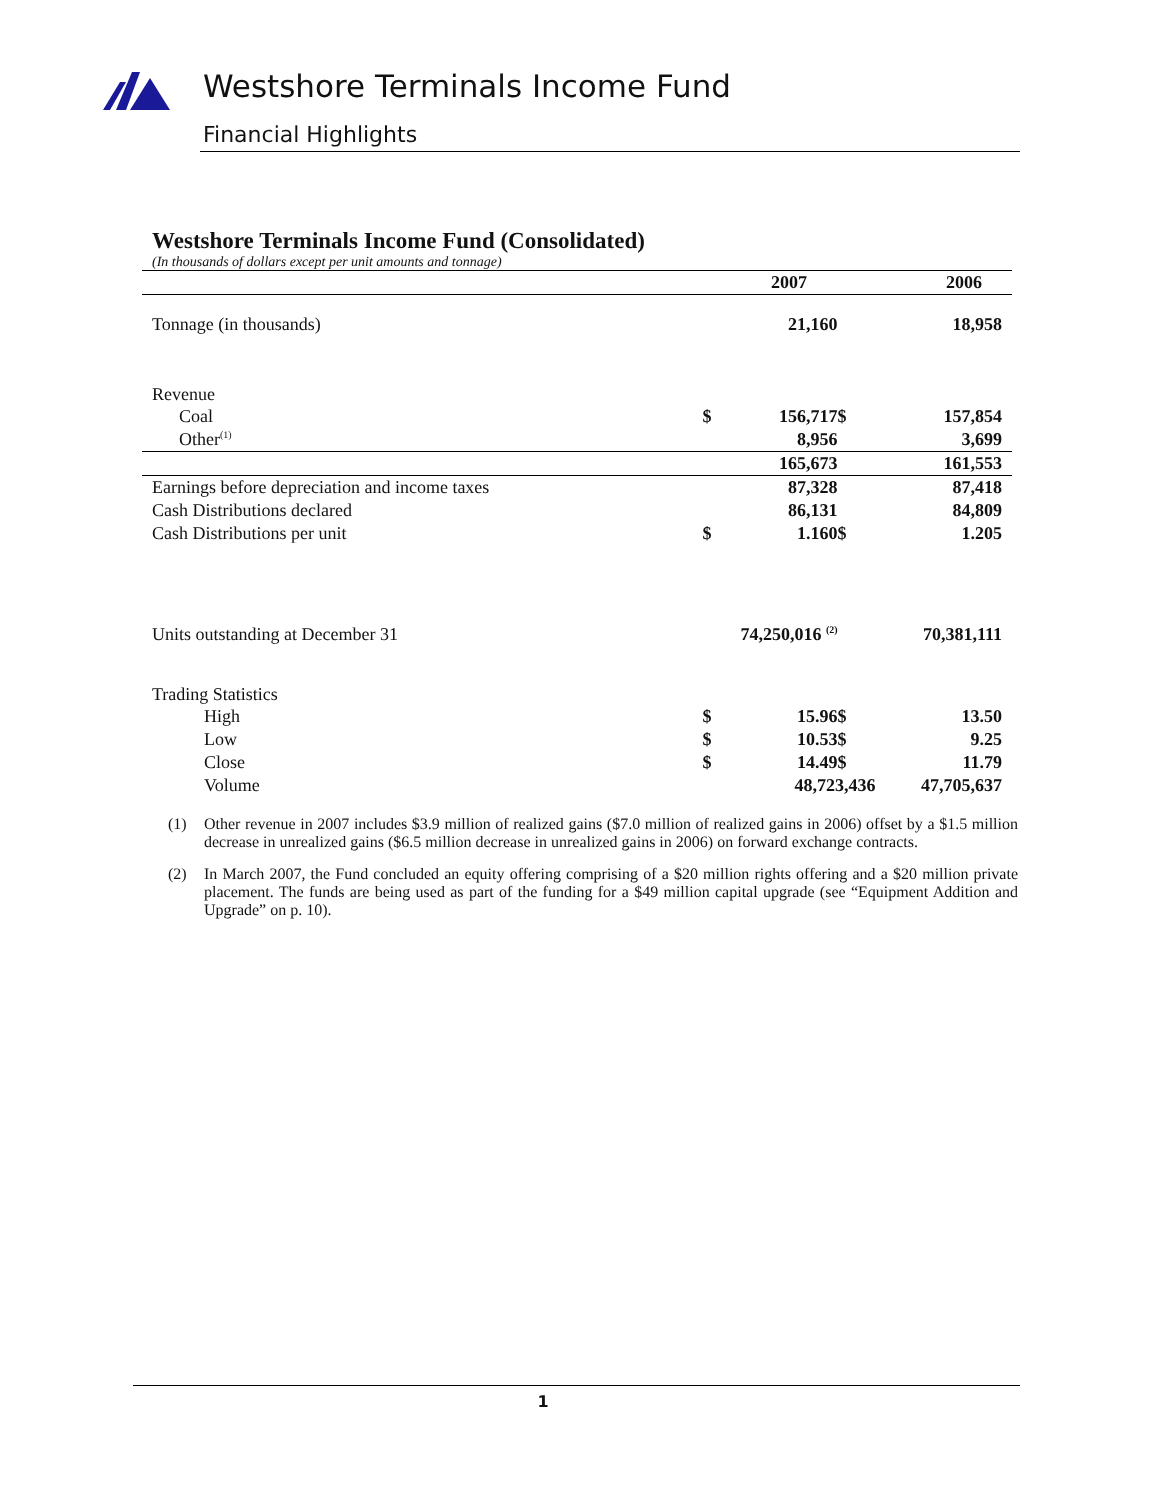Westshore Terminals Income Fund
Financial Highlights
Westshore Terminals Income Fund (Consolidated)
(In thousands of dollars except per unit amounts and tonnage)
| | | 2007 | | 2006 |
| --- | --- | --- | --- | --- |
| Tonnage (in thousands) | | 21,160 | | 18,958 |
| Revenue | | | | |
| Coal | $ | 156,717 | $ | 157,854 |
| Other<sup>(1)</sup> | | 8,956 | | 3,699 |
| | | 165,673 | | 161,553 |
| Earnings before depreciation and income taxes | | 87,328 | | 87,418 |
| Cash Distributions declared | | 86,131 | | 84,809 |
| Cash Distributions per unit | $ | 1.160 | $ | 1.205 |
| Units outstanding at December 31 | | 74,250,016 <sup>(2)</sup> | | 70,381,111 |
| Trading Statistics | | | | |
| High | $ | 15.96 | $ | 13.50 |
| Low | $ | 10.53 | $ | 9.25 |
| Close | $ | 14.49 | $ | 11.79 |
| Volume | | 48,723,436 | | 47,705,637 |
(1) Other revenue in 2007 includes $3.9 million of realized gains ($7.0 million of realized gains in 2006) offset by a $1.5 million decrease in unrealized gains ($6.5 million decrease in unrealized gains in 2006) on forward exchange contracts.
(2) In March 2007, the Fund concluded an equity offering comprising of a $20 million rights offering and a $20 million private placement. The funds are being used as part of the funding for a $49 million capital upgrade (see “Equipment Addition and Upgrade” on p. 10).
1